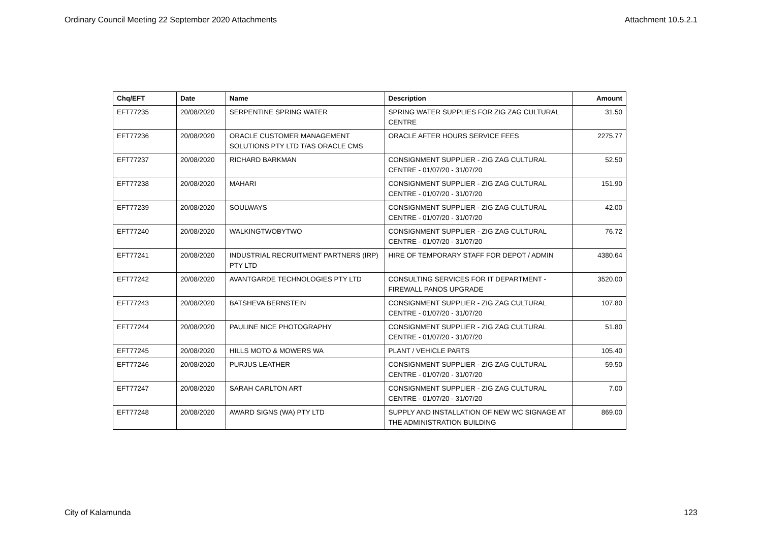Ordinary Council Meeting 22 September 2020 Attachments Attachment 10.5.2.1
| Chq/EFT | Date | Name | Description | Amount |
| --- | --- | --- | --- | --- |
| EFT77235 | 20/08/2020 | SERPENTINE SPRING WATER | SPRING WATER SUPPLIES FOR ZIG ZAG CULTURAL CENTRE | 31.50 |
| EFT77236 | 20/08/2020 | ORACLE CUSTOMER MANAGEMENT SOLUTIONS PTY LTD T/AS ORACLE CMS | ORACLE AFTER HOURS SERVICE FEES | 2275.77 |
| EFT77237 | 20/08/2020 | RICHARD BARKMAN | CONSIGNMENT SUPPLIER - ZIG ZAG CULTURAL CENTRE - 01/07/20 - 31/07/20 | 52.50 |
| EFT77238 | 20/08/2020 | MAHARI | CONSIGNMENT SUPPLIER - ZIG ZAG CULTURAL CENTRE - 01/07/20 - 31/07/20 | 151.90 |
| EFT77239 | 20/08/2020 | SOULWAYS | CONSIGNMENT SUPPLIER - ZIG ZAG CULTURAL CENTRE - 01/07/20 - 31/07/20 | 42.00 |
| EFT77240 | 20/08/2020 | WALKINGTWOBYTWO | CONSIGNMENT SUPPLIER - ZIG ZAG CULTURAL CENTRE - 01/07/20 - 31/07/20 | 76.72 |
| EFT77241 | 20/08/2020 | INDUSTRIAL RECRUITMENT PARTNERS (IRP) PTY LTD | HIRE OF TEMPORARY STAFF FOR DEPOT / ADMIN | 4380.64 |
| EFT77242 | 20/08/2020 | AVANTGARDE TECHNOLOGIES PTY LTD | CONSULTING SERVICES FOR IT DEPARTMENT - FIREWALL PANOS UPGRADE | 3520.00 |
| EFT77243 | 20/08/2020 | BATSHEVA BERNSTEIN | CONSIGNMENT SUPPLIER - ZIG ZAG CULTURAL CENTRE - 01/07/20 - 31/07/20 | 107.80 |
| EFT77244 | 20/08/2020 | PAULINE NICE PHOTOGRAPHY | CONSIGNMENT SUPPLIER - ZIG ZAG CULTURAL CENTRE - 01/07/20 - 31/07/20 | 51.80 |
| EFT77245 | 20/08/2020 | HILLS MOTO & MOWERS WA | PLANT / VEHICLE PARTS | 105.40 |
| EFT77246 | 20/08/2020 | PURJUS LEATHER | CONSIGNMENT SUPPLIER - ZIG ZAG CULTURAL CENTRE - 01/07/20 - 31/07/20 | 59.50 |
| EFT77247 | 20/08/2020 | SARAH CARLTON ART | CONSIGNMENT SUPPLIER - ZIG ZAG CULTURAL CENTRE - 01/07/20 - 31/07/20 | 7.00 |
| EFT77248 | 20/08/2020 | AWARD SIGNS (WA) PTY LTD | SUPPLY AND INSTALLATION OF NEW WC SIGNAGE AT THE ADMINISTRATION BUILDING | 869.00 |
City of Kalamunda 123